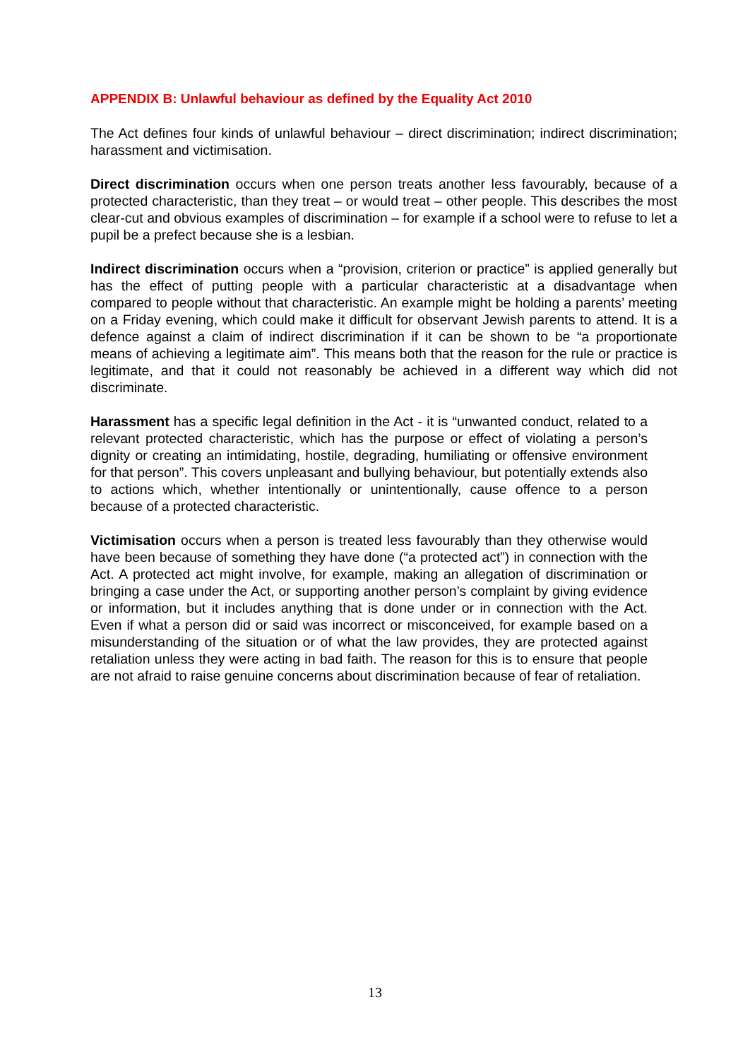APPENDIX B: Unlawful behaviour as defined by the Equality Act 2010
The Act defines four kinds of unlawful behaviour – direct discrimination; indirect discrimination; harassment and victimisation.
Direct discrimination occurs when one person treats another less favourably, because of a protected characteristic, than they treat – or would treat – other people. This describes the most clear-cut and obvious examples of discrimination – for example if a school were to refuse to let a pupil be a prefect because she is a lesbian.
Indirect discrimination occurs when a “provision, criterion or practice” is applied generally but has the effect of putting people with a particular characteristic at a disadvantage when compared to people without that characteristic. An example might be holding a parents’ meeting on a Friday evening, which could make it difficult for observant Jewish parents to attend. It is a defence against a claim of indirect discrimination if it can be shown to be “a proportionate means of achieving a legitimate aim”. This means both that the reason for the rule or practice is legitimate, and that it could not reasonably be achieved in a different way which did not discriminate.
Harassment has a specific legal definition in the Act - it is “unwanted conduct, related to a relevant protected characteristic, which has the purpose or effect of violating a person’s dignity or creating an intimidating, hostile, degrading, humiliating or offensive environment for that person”. This covers unpleasant and bullying behaviour, but potentially extends also to actions which, whether intentionally or unintentionally, cause offence to a person because of a protected characteristic.
Victimisation occurs when a person is treated less favourably than they otherwise would have been because of something they have done (“a protected act”) in connection with the Act. A protected act might involve, for example, making an allegation of discrimination or bringing a case under the Act, or supporting another person’s complaint by giving evidence or information, but it includes anything that is done under or in connection with the Act. Even if what a person did or said was incorrect or misconceived, for example based on a misunderstanding of the situation or of what the law provides, they are protected against retaliation unless they were acting in bad faith. The reason for this is to ensure that people are not afraid to raise genuine concerns about discrimination because of fear of retaliation.
13